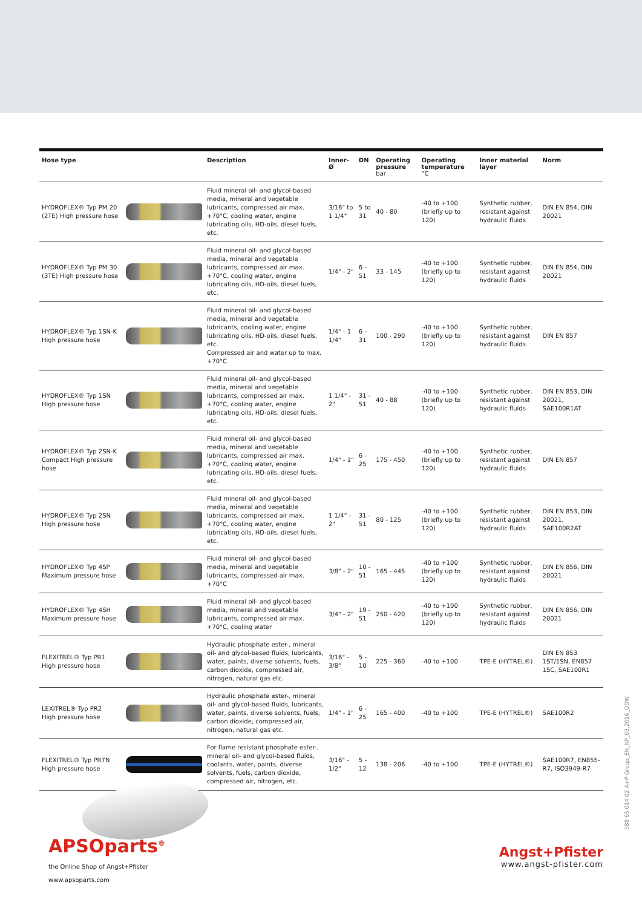| Hose type | Description | Inner-Ø | DN | Operating pressure bar | Operating temperature °C | Inner material layer | Norm |
| --- | --- | --- | --- | --- | --- | --- | --- |
| HYDROFLEX® Typ PM 20 (2TE) High pressure hose | Fluid mineral oil- and glycol-based media, mineral and vegetable lubricants, compressed air max. +70°C, cooling water, engine lubricating oils, HD-oils, diesel fuels, etc. | 3/16" to 1 1/4" | 5 to 31 | 40 - 80 | -40 to +100 (briefly up to 120) | Synthetic rubber, resistant against hydraulic fluids | DIN EN 854, DIN 20021 |
| HYDROFLEX® Typ PM 30 (3TE) High pressure hose | Fluid mineral oil- and glycol-based media, mineral and vegetable lubricants, compressed air max. +70°C, cooling water, engine lubricating oils, HD-oils, diesel fuels, etc. | 1/4" - 2" | 6 - 51 | 33 - 145 | -40 to +100 (briefly up to 120) | Synthetic rubber, resistant against hydraulic fluids | DIN EN 854, DIN 20021 |
| HYDROFLEX® Typ 1SN-K High pressure hose | Fluid mineral oil- and glycol-based media, mineral and vegetable lubricants, cooling water, engine lubricating oils, HD-oils, diesel fuels, etc. Compressed air and water up to max. +70°C | 1/4" - 1 1/4" | 6 - 31 | 100 - 290 | -40 to +100 (briefly up to 120) | Synthetic rubber, resistant against hydraulic fluids | DIN EN 857 |
| HYDROFLEX® Typ 1SN High pressure hose | Fluid mineral oil- and glycol-based media, mineral and vegetable lubricants, compressed air max. +70°C, cooling water, engine lubricating oils, HD-oils, diesel fuels, etc. | 1 1/4" - 2" | 31 - 51 | 40 - 88 | -40 to +100 (briefly up to 120) | Synthetic rubber, resistant against hydraulic fluids | DIN EN 853, DIN 20021, SAE100R1AT |
| HYDROFLEX® Typ 2SN-K Compact High pressure hose | Fluid mineral oil- and glycol-based media, mineral and vegetable lubricants, compressed air max. +70°C, cooling water, engine lubricating oils, HD-oils, diesel fuels, etc. | 1/4" - 1" | 6 - 25 | 175 - 450 | -40 to +100 (briefly up to 120) | Synthetic rubber, resistant against hydraulic fluids | DIN EN 857 |
| HYDROFLEX® Typ 2SN High pressure hose | Fluid mineral oil- and glycol-based media, mineral and vegetable lubricants, compressed air max. +70°C, cooling water, engine lubricating oils, HD-oils, diesel fuels, etc. | 1 1/4" - 2" | 31 - 51 | 80 - 125 | -40 to +100 (briefly up to 120) | Synthetic rubber, resistant against hydraulic fluids | DIN EN 853, DIN 20021, SAE100R2AT |
| HYDROFLEX® Typ 4SP Maximum pressure hose | Fluid mineral oil- and glycol-based media, mineral and vegetable lubricants, compressed air max. +70°C | 3/8" - 2" | 10 - 51 | 165 - 445 | -40 to +100 (briefly up to 120) | Synthetic rubber, resistant against hydraulic fluids | DIN EN 856, DIN 20021 |
| HYDROFLEX® Typ 4SH Maximum pressure hose | Fluid mineral oil- and glycol-based media, mineral and vegetable lubricants, compressed air max. +70°C, cooling water | 3/4" - 2" | 19 - 51 | 250 - 420 | -40 to +100 (briefly up to 120) | Synthetic rubber, resistant against hydraulic fluids | DIN EN 856, DIN 20021 |
| FLEXITREL® Typ PR1 High pressure hose | Hydraulic phosphate ester-, mineral oil- and glycol-based fluids, lubricants, water, paints, diverse solvents, fuels, carbon dioxide, compressed air, nitrogen, natural gas etc. | 3/16" - 3/8" | 5 - 10 | 225 - 360 | -40 to +100 | TPE-E (HYTREL®) | DIN EN 853 1ST/1SN, EN857 1SC, SAE100R1 |
| LEXITREL® Typ PR2 High pressure hose | Hydraulic phosphate ester-, mineral oil- and glycol-based fluids, lubricants, water, paints, diverse solvents, fuels, carbon dioxide, compressed air, nitrogen, natural gas etc. | 1/4" - 1" | 6 - 25 | 165 - 400 | -40 to +100 | TPE-E (HYTREL®) | SAE100R2 |
| FLEXITREL® Typ PR7N High pressure hose | For flame resistant phosphate ester-, mineral oil- and glycol-based fluids, coolants, water, paints, diverse solvents, fuels, carbon dioxide, compressed air, nitrogen, etc. | 3/16" - 1/2" | 5 - 12 | 138 - 206 | -40 to +100 | TPE-E (HYTREL®) | SAE100R7, EN855-R7, ISO3949-R7 |
APSOparts<sup>®</sup>
the Online Shop of Angst+Pfister
www.apsoparts.com
Angst+Pfister
www.angst-pfister.com
088 65 014 02 A+P Group_EN_NP_03.2016_ODW